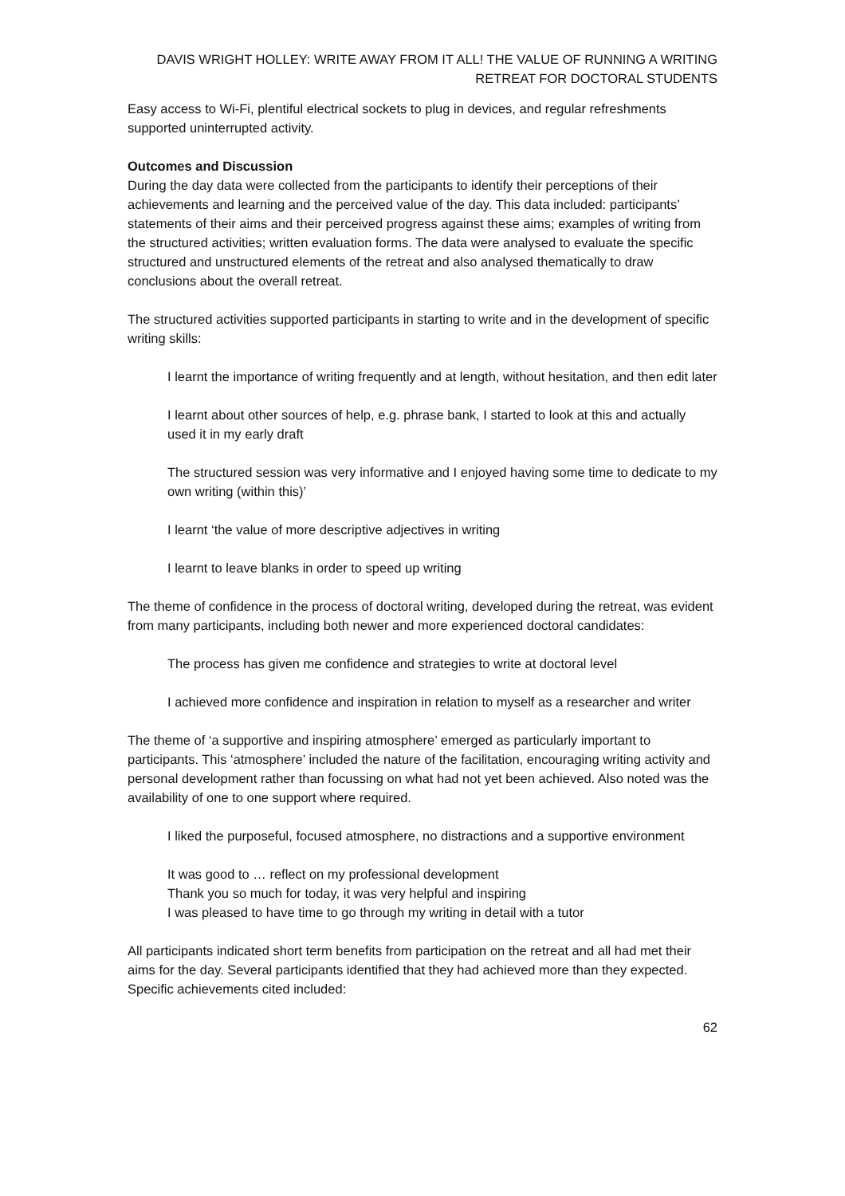DAVIS WRIGHT HOLLEY: WRITE AWAY FROM IT ALL! THE VALUE OF RUNNING A WRITING RETREAT FOR DOCTORAL STUDENTS
Easy access to Wi-Fi, plentiful electrical sockets to plug in devices, and regular refreshments supported uninterrupted activity.
Outcomes and Discussion
During the day data were collected from the participants to identify their perceptions of their achievements and learning and the perceived value of the day. This data included: participants’ statements of their aims and their perceived progress against these aims; examples of writing from the structured activities; written evaluation forms. The data were analysed to evaluate the specific structured and unstructured elements of the retreat and also analysed thematically to draw conclusions about the overall retreat.
The structured activities supported participants in starting to write and in the development of specific writing skills:
I learnt the importance of writing frequently and at length, without hesitation, and then edit later
I learnt about other sources of help, e.g. phrase bank, I started to look at this and actually used it in my early draft
The structured session was very informative and I enjoyed having some time to dedicate to my own writing (within this)’
I learnt ‘the value of more descriptive adjectives in writing
I learnt to leave blanks in order to speed up writing
The theme of confidence in the process of doctoral writing, developed during the retreat, was evident from many participants, including both newer and more experienced doctoral candidates:
The process has given me confidence and strategies to write at doctoral level
I achieved more confidence and inspiration in relation to myself as a researcher and writer
The theme of ‘a supportive and inspiring atmosphere’ emerged as particularly important to participants. This ‘atmosphere’ included the nature of the facilitation, encouraging writing activity and personal development rather than focussing on what had not yet been achieved. Also noted was the availability of one to one support where required.
I liked the purposeful, focused atmosphere, no distractions and a supportive environment
It was good to … reflect on my professional development
Thank you so much for today, it was very helpful and inspiring
I was pleased to have time to go through my writing in detail with a tutor
All participants indicated short term benefits from participation on the retreat and all had met their aims for the day. Several participants identified that they had achieved more than they expected. Specific achievements cited included:
62